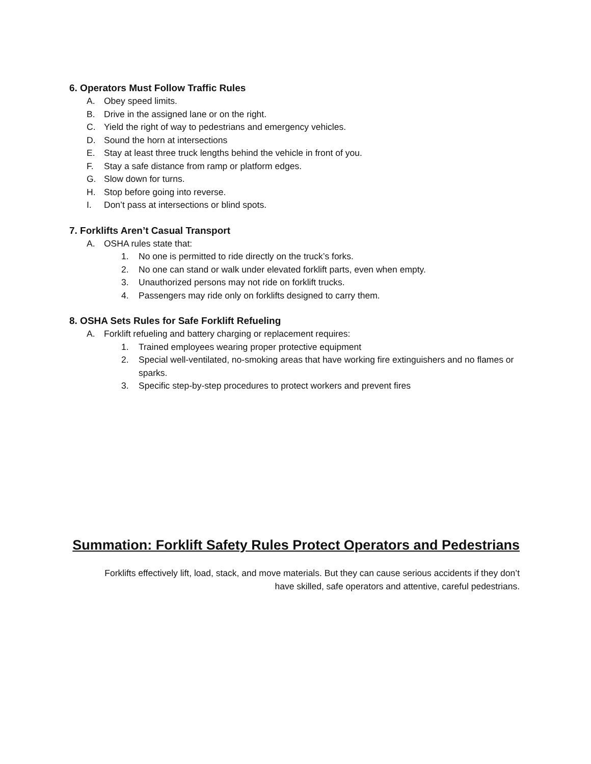6. Operators Must Follow Traffic Rules
A. Obey speed limits.
B. Drive in the assigned lane or on the right.
C. Yield the right of way to pedestrians and emergency vehicles.
D. Sound the horn at intersections
E. Stay at least three truck lengths behind the vehicle in front of you.
F. Stay a safe distance from ramp or platform edges.
G. Slow down for turns.
H. Stop before going into reverse.
I. Don’t pass at intersections or blind spots.
7. Forklifts Aren’t Casual Transport
A. OSHA rules state that:
1. No one is permitted to ride directly on the truck’s forks.
2. No one can stand or walk under elevated forklift parts, even when empty.
3. Unauthorized persons may not ride on forklift trucks.
4. Passengers may ride only on forklifts designed to carry them.
8. OSHA Sets Rules for Safe Forklift Refueling
A. Forklift refueling and battery charging or replacement requires:
1. Trained employees wearing proper protective equipment
2. Special well-ventilated, no-smoking areas that have working fire extinguishers and no flames or sparks.
3. Specific step-by-step procedures to protect workers and prevent fires
Summation: Forklift Safety Rules Protect Operators and Pedestrians
Forklifts effectively lift, load, stack, and move materials. But they can cause serious accidents if they don’t have skilled, safe operators and attentive, careful pedestrians.